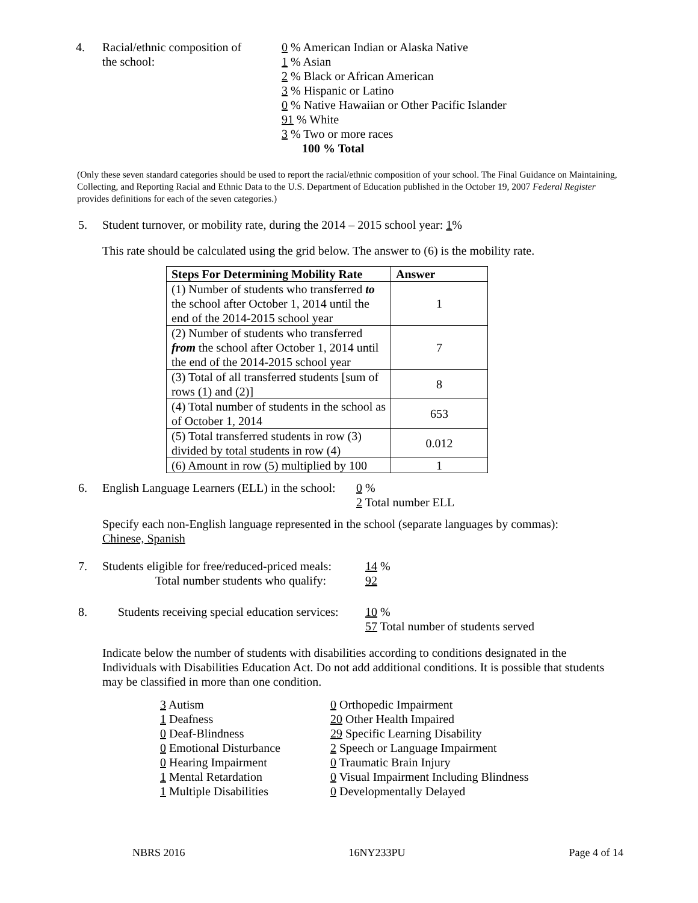4. Racial/ethnic composition of
the school:
0 % American Indian or Alaska Native
1 % Asian
2 % Black or African American
3 % Hispanic or Latino
0 % Native Hawaiian or Other Pacific Islander
91 % White
3 % Two or more races
100 % Total
(Only these seven standard categories should be used to report the racial/ethnic composition of your school. The Final Guidance on Maintaining, Collecting, and Reporting Racial and Ethnic Data to the U.S. Department of Education published in the October 19, 2007 Federal Register provides definitions for each of the seven categories.)
5. Student turnover, or mobility rate, during the 2014 – 2015 school year: 1%
This rate should be calculated using the grid below. The answer to (6) is the mobility rate.
| Steps For Determining Mobility Rate | Answer |
| --- | --- |
| (1) Number of students who transferred to the school after October 1, 2014 until the end of the 2014-2015 school year | 1 |
| (2) Number of students who transferred from the school after October 1, 2014 until the end of the 2014-2015 school year | 7 |
| (3) Total of all transferred students [sum of rows (1) and (2)] | 8 |
| (4) Total number of students in the school as of October 1, 2014 | 653 |
| (5) Total transferred students in row (3) divided by total students in row (4) | 0.012 |
| (6) Amount in row (5) multiplied by 100 | 1 |
6. English Language Learners (ELL) in the school:
0 %
2 Total number ELL
Specify each non-English language represented in the school (separate languages by commas):
Chinese, Spanish
7. Students eligible for free/reduced-priced meals:
Total number students who qualify:
14 %
92
8. Students receiving special education services:
10 %
57 Total number of students served
Indicate below the number of students with disabilities according to conditions designated in the Individuals with Disabilities Education Act. Do not add additional conditions. It is possible that students may be classified in more than one condition.
3 Autism
1 Deafness
0 Deaf-Blindness
0 Emotional Disturbance
0 Hearing Impairment
1 Mental Retardation
1 Multiple Disabilities
0 Orthopedic Impairment
20 Other Health Impaired
29 Specific Learning Disability
2 Speech or Language Impairment
0 Traumatic Brain Injury
0 Visual Impairment Including Blindness
0 Developmentally Delayed
NBRS 2016 16NY233PU Page 4 of 14